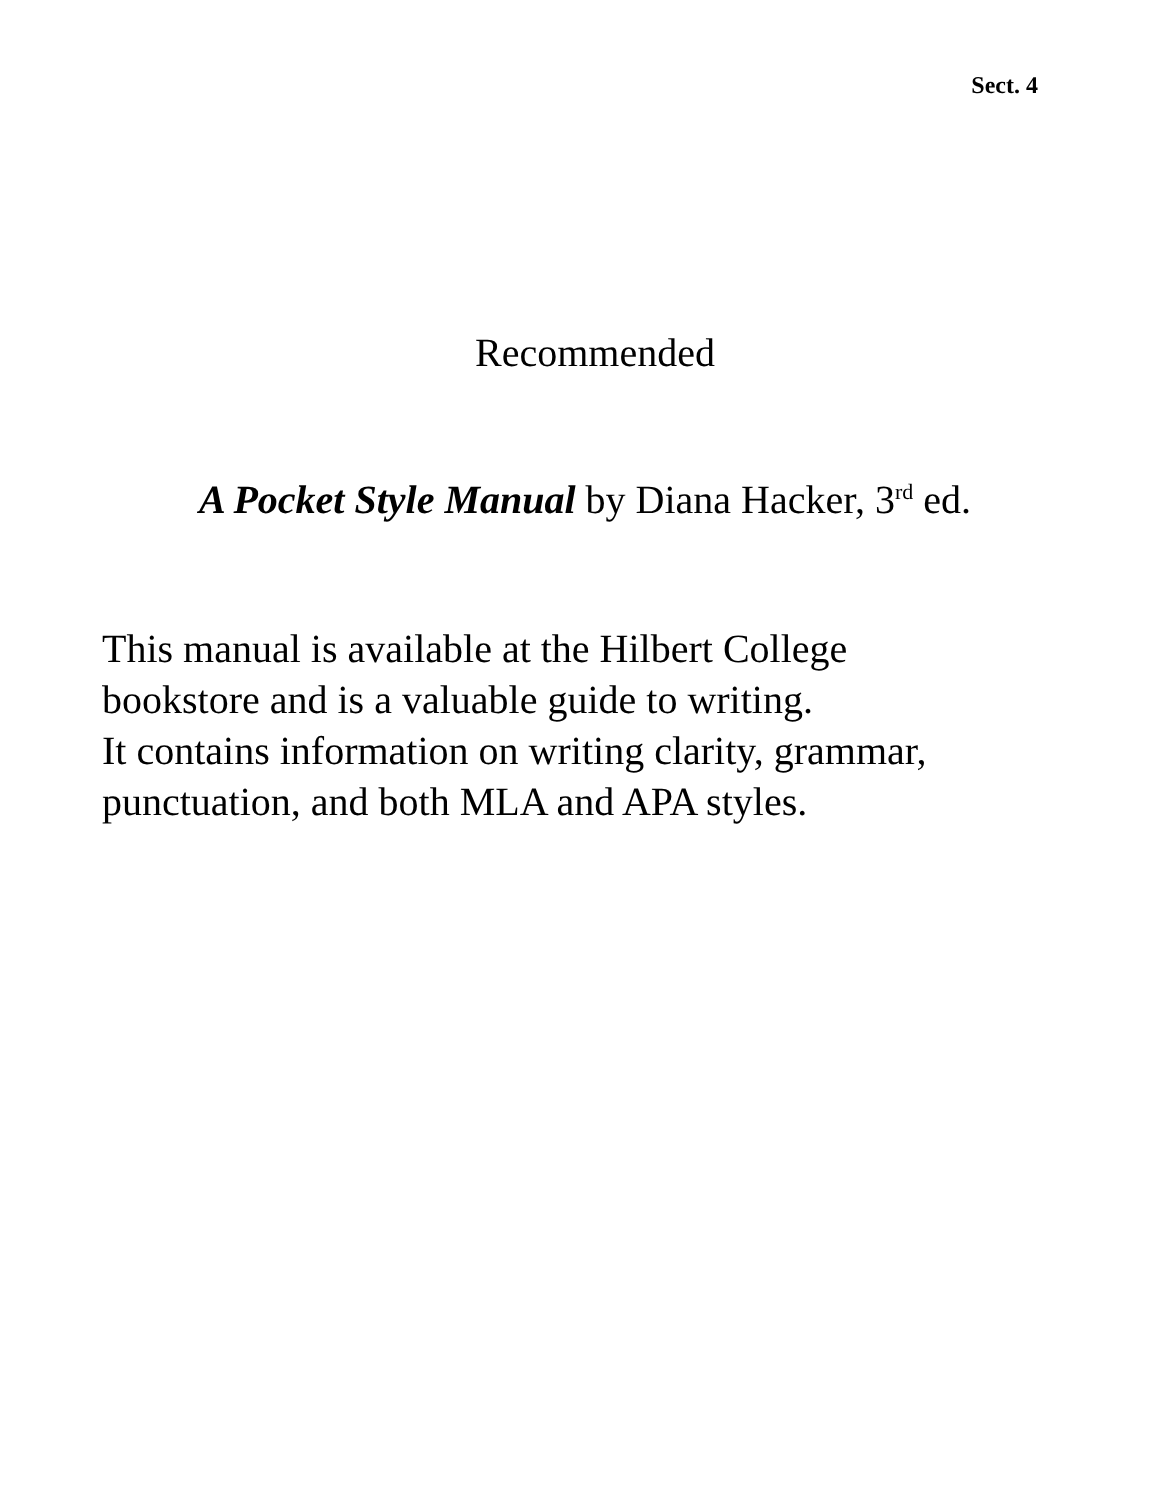Sect. 4
Recommended
A Pocket Style Manual by Diana Hacker, 3<sup>rd</sup> ed.
This manual is available at the Hilbert College
bookstore and is a valuable guide to writing.
It contains information on writing clarity, grammar,
punctuation, and both MLA and APA styles.